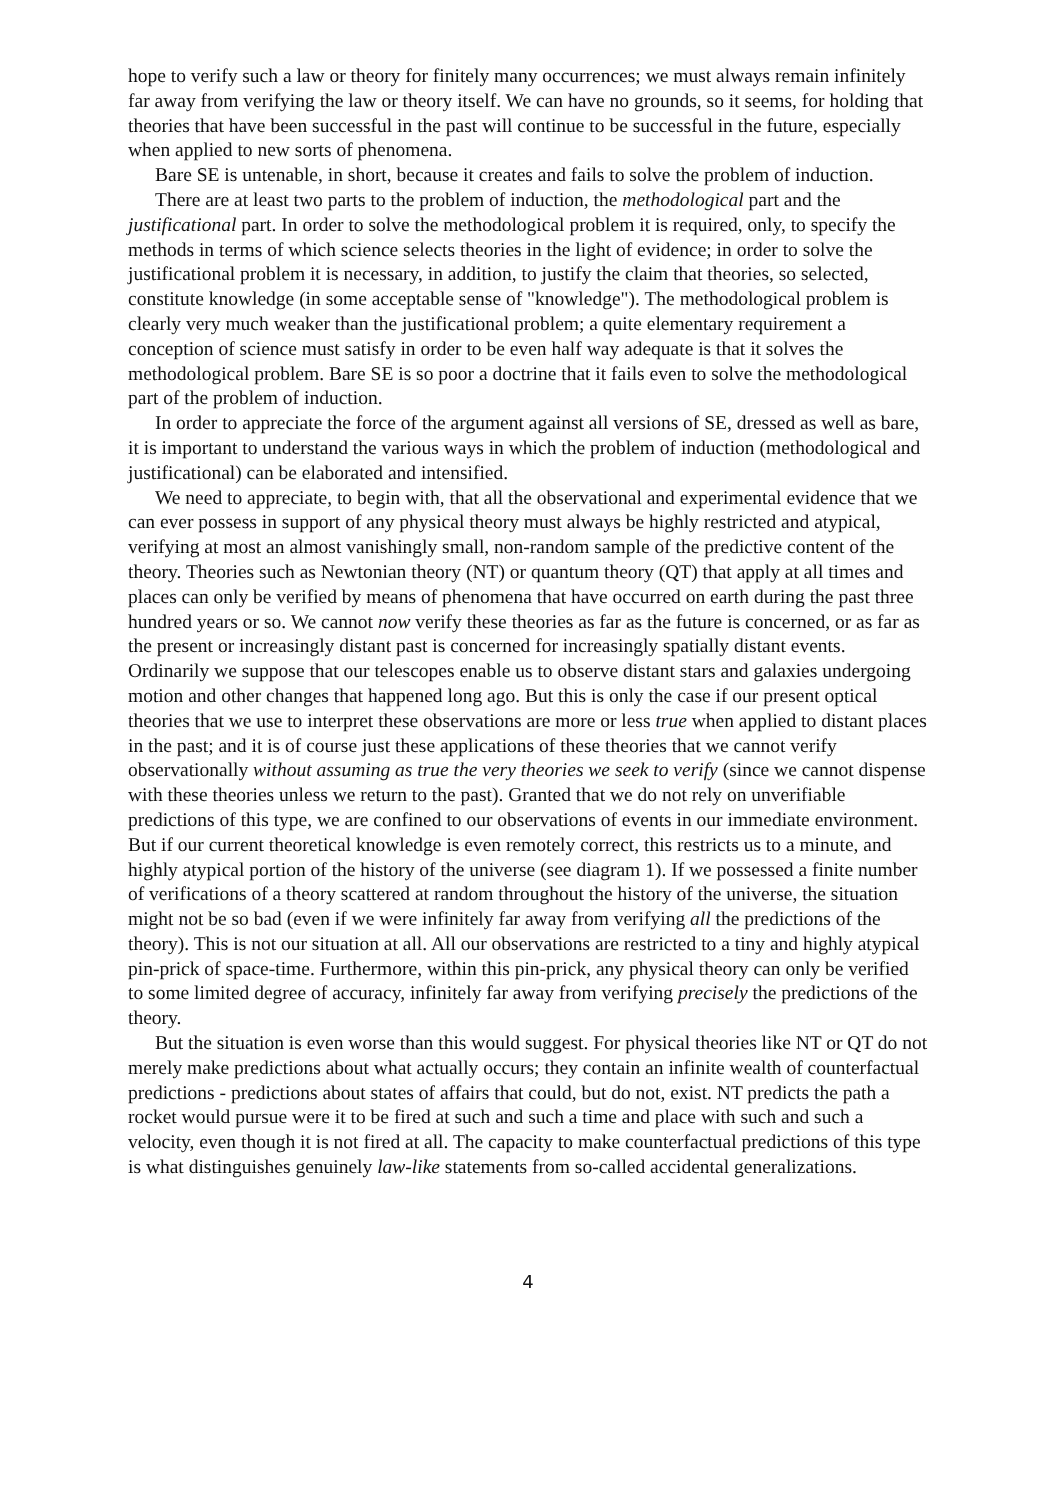hope to verify such a law or theory for finitely many occurrences; we must always remain infinitely far away from verifying the law or theory itself. We can have no grounds, so it seems, for holding that theories that have been successful in the past will continue to be successful in the future, especially when applied to new sorts of phenomena.
Bare SE is untenable, in short, because it creates and fails to solve the problem of induction.
There are at least two parts to the problem of induction, the methodological part and the justificational part. In order to solve the methodological problem it is required, only, to specify the methods in terms of which science selects theories in the light of evidence; in order to solve the justificational problem it is necessary, in addition, to justify the claim that theories, so selected, constitute knowledge (in some acceptable sense of "knowledge"). The methodological problem is clearly very much weaker than the justificational problem; a quite elementary requirement a conception of science must satisfy in order to be even half way adequate is that it solves the methodological problem. Bare SE is so poor a doctrine that it fails even to solve the methodological part of the problem of induction.
In order to appreciate the force of the argument against all versions of SE, dressed as well as bare, it is important to understand the various ways in which the problem of induction (methodological and justificational) can be elaborated and intensified.
We need to appreciate, to begin with, that all the observational and experimental evidence that we can ever possess in support of any physical theory must always be highly restricted and atypical, verifying at most an almost vanishingly small, non-random sample of the predictive content of the theory. Theories such as Newtonian theory (NT) or quantum theory (QT) that apply at all times and places can only be verified by means of phenomena that have occurred on earth during the past three hundred years or so. We cannot now verify these theories as far as the future is concerned, or as far as the present or increasingly distant past is concerned for increasingly spatially distant events. Ordinarily we suppose that our telescopes enable us to observe distant stars and galaxies undergoing motion and other changes that happened long ago. But this is only the case if our present optical theories that we use to interpret these observations are more or less true when applied to distant places in the past; and it is of course just these applications of these theories that we cannot verify observationally without assuming as true the very theories we seek to verify (since we cannot dispense with these theories unless we return to the past). Granted that we do not rely on unverifiable predictions of this type, we are confined to our observations of events in our immediate environment. But if our current theoretical knowledge is even remotely correct, this restricts us to a minute, and highly atypical portion of the history of the universe (see diagram 1). If we possessed a finite number of verifications of a theory scattered at random throughout the history of the universe, the situation might not be so bad (even if we were infinitely far away from verifying all the predictions of the theory). This is not our situation at all. All our observations are restricted to a tiny and highly atypical pin-prick of space-time. Furthermore, within this pin-prick, any physical theory can only be verified to some limited degree of accuracy, infinitely far away from verifying precisely the predictions of the theory.
But the situation is even worse than this would suggest. For physical theories like NT or QT do not merely make predictions about what actually occurs; they contain an infinite wealth of counterfactual predictions - predictions about states of affairs that could, but do not, exist. NT predicts the path a rocket would pursue were it to be fired at such and such a time and place with such and such a velocity, even though it is not fired at all. The capacity to make counterfactual predictions of this type is what distinguishes genuinely law-like statements from so-called accidental generalizations.
4